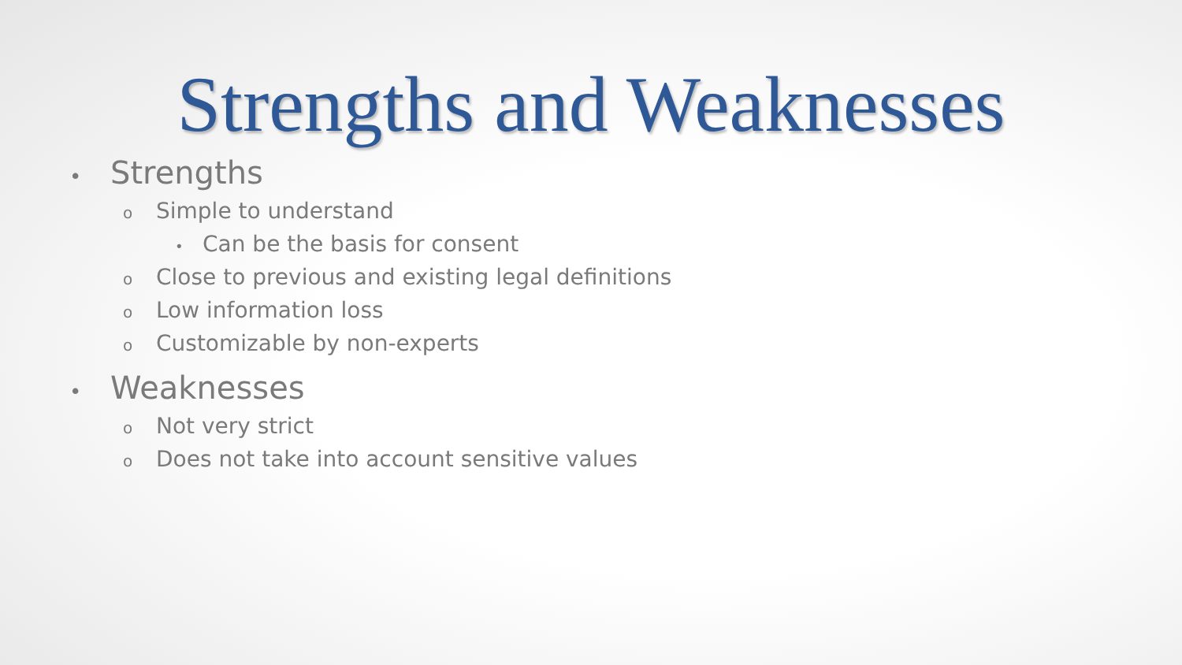Strengths and Weaknesses
• Strengths
o Simple to understand
• Can be the basis for consent
o Close to previous and existing legal definitions
o Low information loss
o Customizable by non-experts
• Weaknesses
o Not very strict
o Does not take into account sensitive values